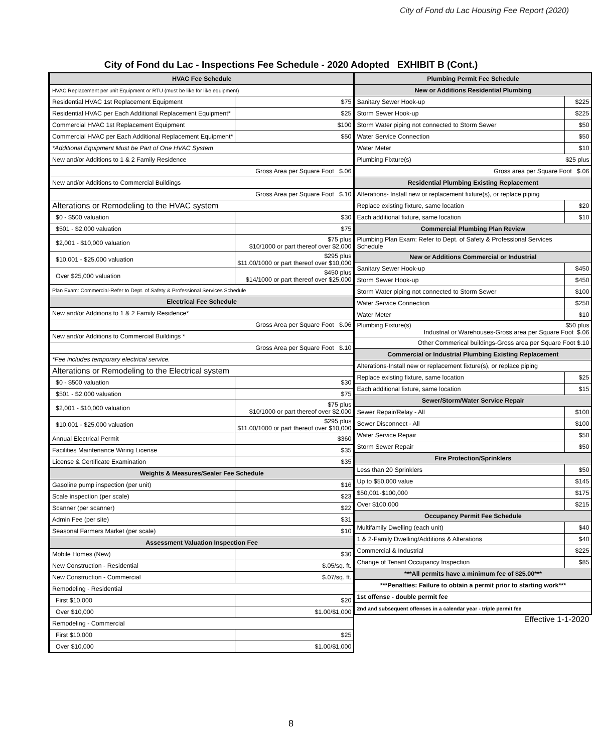City of Fond du Lac Housing Fee Report (2020)
City of Fond du Lac - Inspections Fee Schedule - 2020 Adopted EXHIBIT B (Cont.)
| HVAC Fee Schedule | |
| --- | --- |
| HVAC Replacement per unit Equipment or RTU (must be like for like equipment) | |
| Residential HVAC 1st Replacement Equipment | $75 |
| Residential HVAC per Each Additional Replacement Equipment* | $25 |
| Commercial HVAC 1st Replacement Equipment | $100 |
| Commercial HVAC per Each Additional Replacement Equipment* | $50 |
| *Additional Equipment Must be Part of One HVAC System | |
| New and/or Additions to 1 & 2 Family Residence | |
| Gross Area per Square Foot $.06 | |
| New and/or Additions to Commercial Buildings | |
| Gross Area per Square Foot $.10 | |
| Alterations or Remodeling to the HVAC system | |
| $0 - $500 valuation | $30 |
| $501 - $2,000 valuation | $75 |
| $2,001 - $10,000 valuation | $75 plus $10/1000 or part thereof over $2,000 |
| $10,001 - $25,000 valuation | $295 plus $11.00/1000 or part thereof over $10,000 |
| Over $25,000 valuation | $450 plus $14/1000 or part thereof over $25,000 |
| Plan Exam: Commercial-Refer to Dept. of Safety & Professional Services Schedule | |
| Electrical Fee Schedule | |
| New and/or Additions to 1 & 2 Family Residence* | |
| Gross Area per Square Foot $.06 | |
| New and/or Additions to Commercial Buildings * | |
| Gross Area per Square Foot $.10 | |
| *Fee includes temporary electrical service. | |
| Alterations or Remodeling to the Electrical system | |
| $0 - $500 valuation | $30 |
| $501 - $2,000 valuation | $75 |
| $2,001 - $10,000 valuation | $75 plus $10/1000 or part thereof over $2,000 |
| $10,001 - $25,000 valuation | $295 plus $11.00/1000 or part thereof over $10,000 |
| Annual Electrical Permit | $360 |
| Facilities Maintenance Wiring License | $35 |
| License & Certificate Examination | $35 |
| Weights & Measures/Sealer Fee Schedule | |
| Gasoline pump inspection (per unit) | $16 |
| Scale inspection (per scale) | $23 |
| Scanner (per scanner) | $22 |
| Admin Fee (per site) | $31 |
| Seasonal Farmers Market (per scale) | $10 |
| Assessment Valuation Inspection Fee | |
| Mobile Homes (New) | $30 |
| New Construction - Residential | $.05/sq. ft. |
| New Construction - Commercial | $.07/sq. ft. |
| Remodeling - Residential | |
| First $10,000 | $20 |
| Over $10,000 | $1.00/$1,000 |
| Remodeling - Commercial | |
| First $10,000 | $25 |
| Over $10,000 | $1.00/$1,000 |
| Plumbing Permit Fee Schedule | |
| --- | --- |
| New or Additions Residential Plumbing | |
| Sanitary Sewer Hook-up | $225 |
| Storm Sewer Hook-up | $225 |
| Storm Water piping not connected to Storm Sewer | $50 |
| Water Service Connection | $50 |
| Water Meter | $10 |
| Plumbing Fixture(s) $25 plus | |
| Gross area per Square Foot $.06 | |
| Residential Plumbing Existing Replacement | |
| Alterations- Install new or replacement fixture(s), or replace piping | |
| Replace existing fixture, same location | $20 |
| Each additional fixture, same location | $10 |
| Commercial Plumbing Plan Review | |
| Plumbing Plan Exam: Refer to Dept. of Safety & Professional Services Schedule | |
| New or Additions Commercial or Industrial | |
| Sanitary Sewer Hook-up | $450 |
| Storm Sewer Hook-up | $450 |
| Storm Water piping not connected to Storm Sewer | $100 |
| Water Service Connection | $250 |
| Water Meter | $10 |
| Plumbing Fixture(s) $50 plus Industrial or Warehouses-Gross area per Square Foot $.06 | |
| Other Commerical buildings-Gross area per Square Foot $.10 | |
| Commercial or Industrial Plumbing Existing Replacement | |
| Alterations-Install new or replacement fixture(s), or replace piping | |
| Replace existing fixture, same location | $25 |
| Each additional fixture, same location | $15 |
| Sewer/Storm/Water Service Repair | |
| Sewer Repair/Relay - All | $100 |
| Sewer Disconnect - All | $100 |
| Water Service Repair | $50 |
| Storm Sewer Repair | $50 |
| Fire Protection/Sprinklers | |
| Less than 20 Sprinklers | $50 |
| Up to $50,000 value | $145 |
| $50,001-$100,000 | $175 |
| Over $100,000 | $215 |
| Occupancy Permit Fee Schedule | |
| Multifamily Dwelling (each unit) | $40 |
| 1 & 2-Family Dwelling/Additions & Alterations | $40 |
| Commercial & Industrial | $225 |
| Change of Tenant Occupancy Inspection | $85 |
| ***All permits have a minimum fee of $25.00*** | |
| ***Penalties: Failure to obtain a permit prior to starting work*** | |
| 1st offense - double permit fee | |
| 2nd and subsequent offenses in a calendar year - triple permit fee | |
Effective 1-1-2020
8